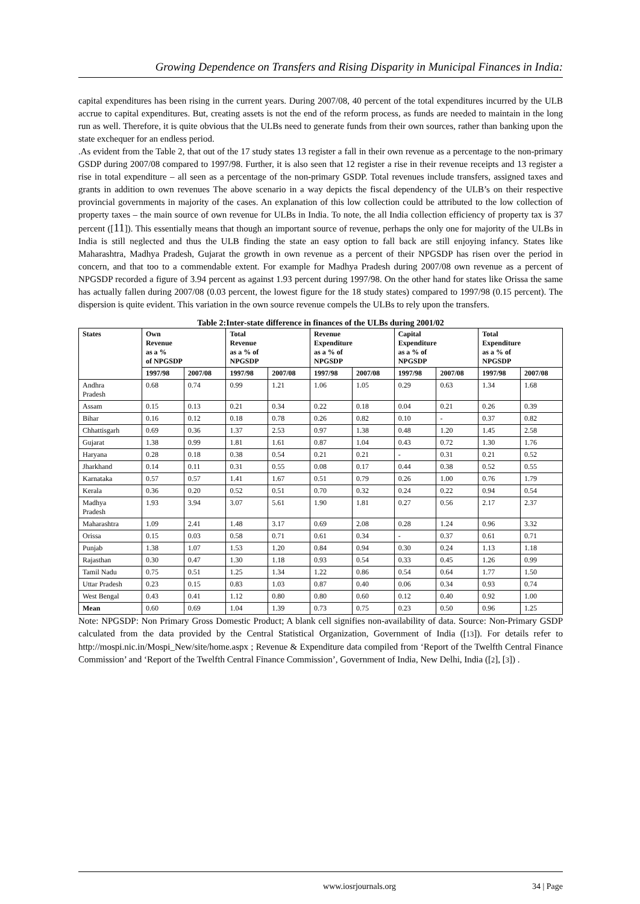Growing Dependence on Transfers and Rising Disparity in Municipal Finances in India:
capital expenditures has been rising in the current years. During 2007/08, 40 percent of the total expenditures incurred by the ULB accrue to capital expenditures. But, creating assets is not the end of the reform process, as funds are needed to maintain in the long run as well. Therefore, it is quite obvious that the ULBs need to generate funds from their own sources, rather than banking upon the state exchequer for an endless period.
.As evident from the Table 2, that out of the 17 study states 13 register a fall in their own revenue as a percentage to the non-primary GSDP during 2007/08 compared to 1997/98. Further, it is also seen that 12 register a rise in their revenue receipts and 13 register a rise in total expenditure – all seen as a percentage of the non-primary GSDP. Total revenues include transfers, assigned taxes and grants in addition to own revenues The above scenario in a way depicts the fiscal dependency of the ULB’s on their respective provincial governments in majority of the cases. An explanation of this low collection could be attributed to the low collection of property taxes – the main source of own revenue for ULBs in India. To note, the all India collection efficiency of property tax is 37 percent ([11]). This essentially means that though an important source of revenue, perhaps the only one for majority of the ULBs in India is still neglected and thus the ULB finding the state an easy option to fall back are still enjoying infancy. States like Maharashtra, Madhya Pradesh, Gujarat the growth in own revenue as a percent of their NPGSDP has risen over the period in concern, and that too to a commendable extent. For example for Madhya Pradesh during 2007/08 own revenue as a percent of NPGSDP recorded a figure of 3.94 percent as against 1.93 percent during 1997/98. On the other hand for states like Orissa the same has actually fallen during 2007/08 (0.03 percent, the lowest figure for the 18 study states) compared to 1997/98 (0.15 percent). The dispersion is quite evident. This variation in the own source revenue compels the ULBs to rely upon the transfers.
Table 2:Inter-state difference in finances of the ULBs during 2001/02
| States | Own Revenue as a % of NPGSDP | | Total Revenue as a % of NPGSDP | | Revenue Expenditure as a % of NPGSDP | | Capital Expenditure as a % of NPGSDP | | Total Expenditure as a % of NPGSDP | |
| --- | --- | --- | --- | --- | --- | --- | --- | --- | --- | --- |
| | 1997/98 | 2007/08 | 1997/98 | 2007/08 | 1997/98 | 2007/08 | 1997/98 | 2007/08 | 1997/98 | 2007/08 |
| Andhra Pradesh | 0.68 | 0.74 | 0.99 | 1.21 | 1.06 | 1.05 | 0.29 | 0.63 | 1.34 | 1.68 |
| Assam | 0.15 | 0.13 | 0.21 | 0.34 | 0.22 | 0.18 | 0.04 | 0.21 | 0.26 | 0.39 |
| Bihar | 0.16 | 0.12 | 0.18 | 0.78 | 0.26 | 0.82 | 0.10 | - | 0.37 | 0.82 |
| Chhattisgarh | 0.69 | 0.36 | 1.37 | 2.53 | 0.97 | 1.38 | 0.48 | 1.20 | 1.45 | 2.58 |
| Gujarat | 1.38 | 0.99 | 1.81 | 1.61 | 0.87 | 1.04 | 0.43 | 0.72 | 1.30 | 1.76 |
| Haryana | 0.28 | 0.18 | 0.38 | 0.54 | 0.21 | 0.21 | - | 0.31 | 0.21 | 0.52 |
| Jharkhand | 0.14 | 0.11 | 0.31 | 0.55 | 0.08 | 0.17 | 0.44 | 0.38 | 0.52 | 0.55 |
| Karnataka | 0.57 | 0.57 | 1.41 | 1.67 | 0.51 | 0.79 | 0.26 | 1.00 | 0.76 | 1.79 |
| Kerala | 0.36 | 0.20 | 0.52 | 0.51 | 0.70 | 0.32 | 0.24 | 0.22 | 0.94 | 0.54 |
| Madhya Pradesh | 1.93 | 3.94 | 3.07 | 5.61 | 1.90 | 1.81 | 0.27 | 0.56 | 2.17 | 2.37 |
| Maharashtra | 1.09 | 2.41 | 1.48 | 3.17 | 0.69 | 2.08 | 0.28 | 1.24 | 0.96 | 3.32 |
| Orissa | 0.15 | 0.03 | 0.58 | 0.71 | 0.61 | 0.34 | - | 0.37 | 0.61 | 0.71 |
| Punjab | 1.38 | 1.07 | 1.53 | 1.20 | 0.84 | 0.94 | 0.30 | 0.24 | 1.13 | 1.18 |
| Rajasthan | 0.30 | 0.47 | 1.30 | 1.18 | 0.93 | 0.54 | 0.33 | 0.45 | 1.26 | 0.99 |
| Tamil Nadu | 0.75 | 0.51 | 1.25 | 1.34 | 1.22 | 0.86 | 0.54 | 0.64 | 1.77 | 1.50 |
| Uttar Pradesh | 0.23 | 0.15 | 0.83 | 1.03 | 0.87 | 0.40 | 0.06 | 0.34 | 0.93 | 0.74 |
| West Bengal | 0.43 | 0.41 | 1.12 | 0.80 | 0.80 | 0.60 | 0.12 | 0.40 | 0.92 | 1.00 |
| Mean | 0.60 | 0.69 | 1.04 | 1.39 | 0.73 | 0.75 | 0.23 | 0.50 | 0.96 | 1.25 |
Note: NPGSDP: Non Primary Gross Domestic Product; A blank cell signifies non-availability of data. Source: Non-Primary GSDP calculated from the data provided by the Central Statistical Organization, Government of India ([13]). For details refer to http://mospi.nic.in/Mospi_New/site/home.aspx ; Revenue & Expenditure data compiled from ‘Report of the Twelfth Central Finance Commission’ and ‘Report of the Twelfth Central Finance Commission’, Government of India, New Delhi, India ([2], [3]) .
www.iosrjournals.org 34 | Page